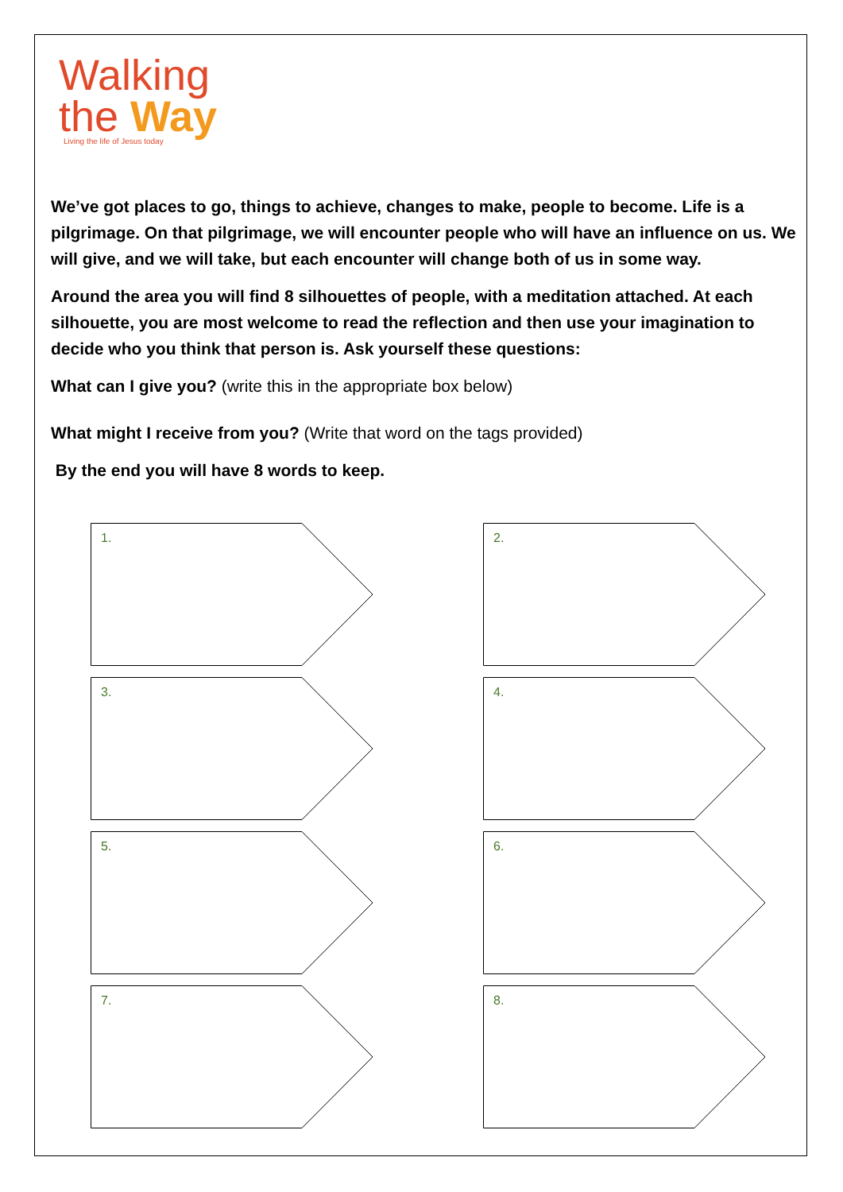Walking
the Way
Living the life of Jesus today
We’ve got places to go, things to achieve, changes to make, people to become. Life is a pilgrimage. On that pilgrimage, we will encounter people who will have an influence on us. We will give, and we will take, but each encounter will change both of us in some way.
Around the area you will find 8 silhouettes of people, with a meditation attached. At each silhouette, you are most welcome to read the reflection and then use your imagination to decide who you think that person is. Ask yourself these questions:
What can I give you? (write this in the appropriate box below)
What might I receive from you? (Write that word on the tags provided)
By the end you will have 8 words to keep.
1.
2.
3.
4.
5.
6.
7.
8.